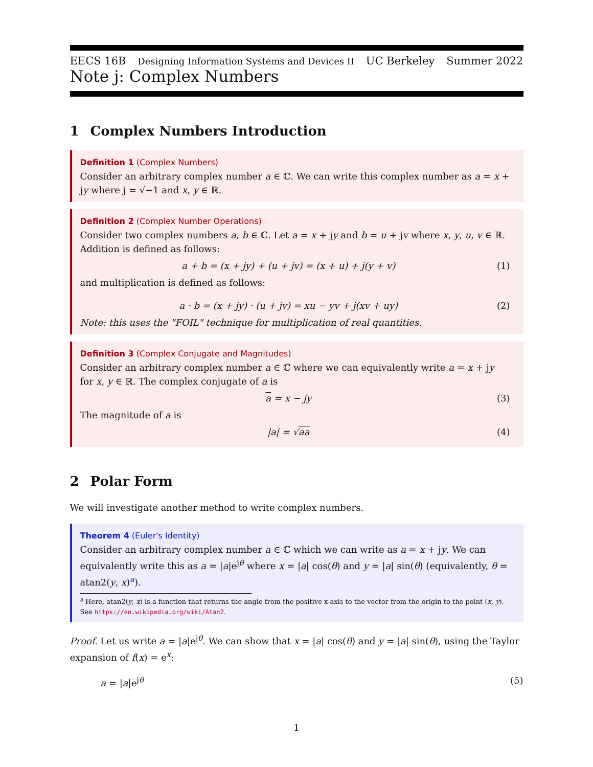EECS 16B Designing Information Systems and Devices II UC Berkeley Summer 2022
Note j: Complex Numbers
1 Complex Numbers Introduction
Definition 1 (Complex Numbers)
Consider an arbitrary complex number a ∈ ℂ. We can write this complex number as a = x + jy where j = √−1 and x, y ∈ ℝ.
Definition 2 (Complex Number Operations)
Consider two complex numbers a, b ∈ ℂ. Let a = x + jy and b = u + jv where x, y, u, v ∈ ℝ. Addition is defined as follows:
a + b = (x + jy) + (u + jv) = (x + u) + j(y + v) (1)
and multiplication is defined as follows:
a · b = (x + jy) · (u + jv) = xu − yv + j(xv + uy) (2)
Note: this uses the "FOIL" technique for multiplication of real quantities.
Definition 3 (Complex Conjugate and Magnitudes)
Consider an arbitrary complex number a ∈ ℂ where we can equivalently write a = x + jy for x, y ∈ ℝ. The complex conjugate of a is
a = x − jy (3)
The magnitude of a is
|a| = √aa (4)
2 Polar Form
We will investigate another method to write complex numbers.
Theorem 4 (Euler's Identity)
Consider an arbitrary complex number a ∈ ℂ which we can write as a = x + jy. We can equivalently write this as a = |a|e<sup>jθ</sup> where x = |a| cos(θ) and y = |a| sin(θ) (equivalently, θ = atan2(y, x)<sup>a</sup>).
<sup>a</sup> Here, atan2(y, x) is a function that returns the angle from the positive x-axis to the vector from the origin to the point (x, y).
See https://en.wikipedia.org/wiki/Atan2.
Proof. Let us write a = |a|e<sup>jθ</sup>. We can show that x = |a| cos(θ) and y = |a| sin(θ), using the Taylor expansion of f(x) = e<sup>x</sup>:
a = |a|e<sup>jθ</sup> (5)
1